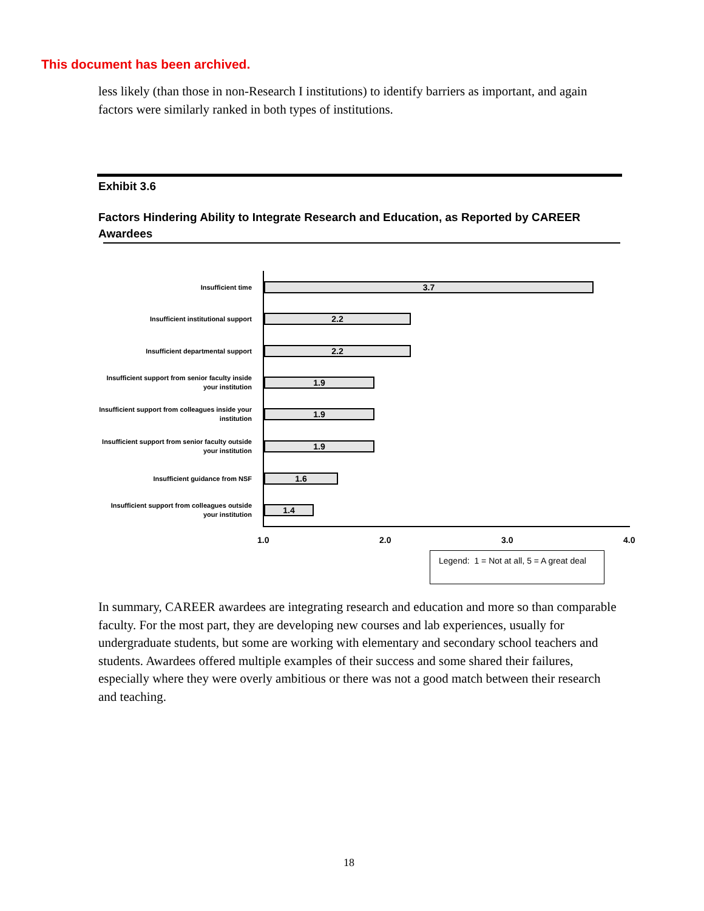This document has been archived.
less likely (than those in non-Research I institutions) to identify barriers as important, and again factors were similarly ranked in both types of institutions.
Exhibit 3.6
Factors Hindering Ability to Integrate Research and Education, as Reported by CAREER Awardees
Insufficient time
3.7
Insufficient institutional support
2.2
Insufficient departmental support
2.2
Insufficient support from senior faculty inside your institution
1.9
Insufficient support from colleagues inside your institution
1.9
Insufficient support from senior faculty outside your institution
1.9
Insufficient guidance from NSF
1.6
Insufficient support from colleagues outside your institution
1.4
1.0 2.0 3.0 4.0
Legend: 1 = Not at all, 5 = A great deal
In summary, CAREER awardees are integrating research and education and more so than comparable faculty. For the most part, they are developing new courses and lab experiences, usually for undergraduate students, but some are working with elementary and secondary school teachers and students. Awardees offered multiple examples of their success and some shared their failures, especially where they were overly ambitious or there was not a good match between their research and teaching.
18